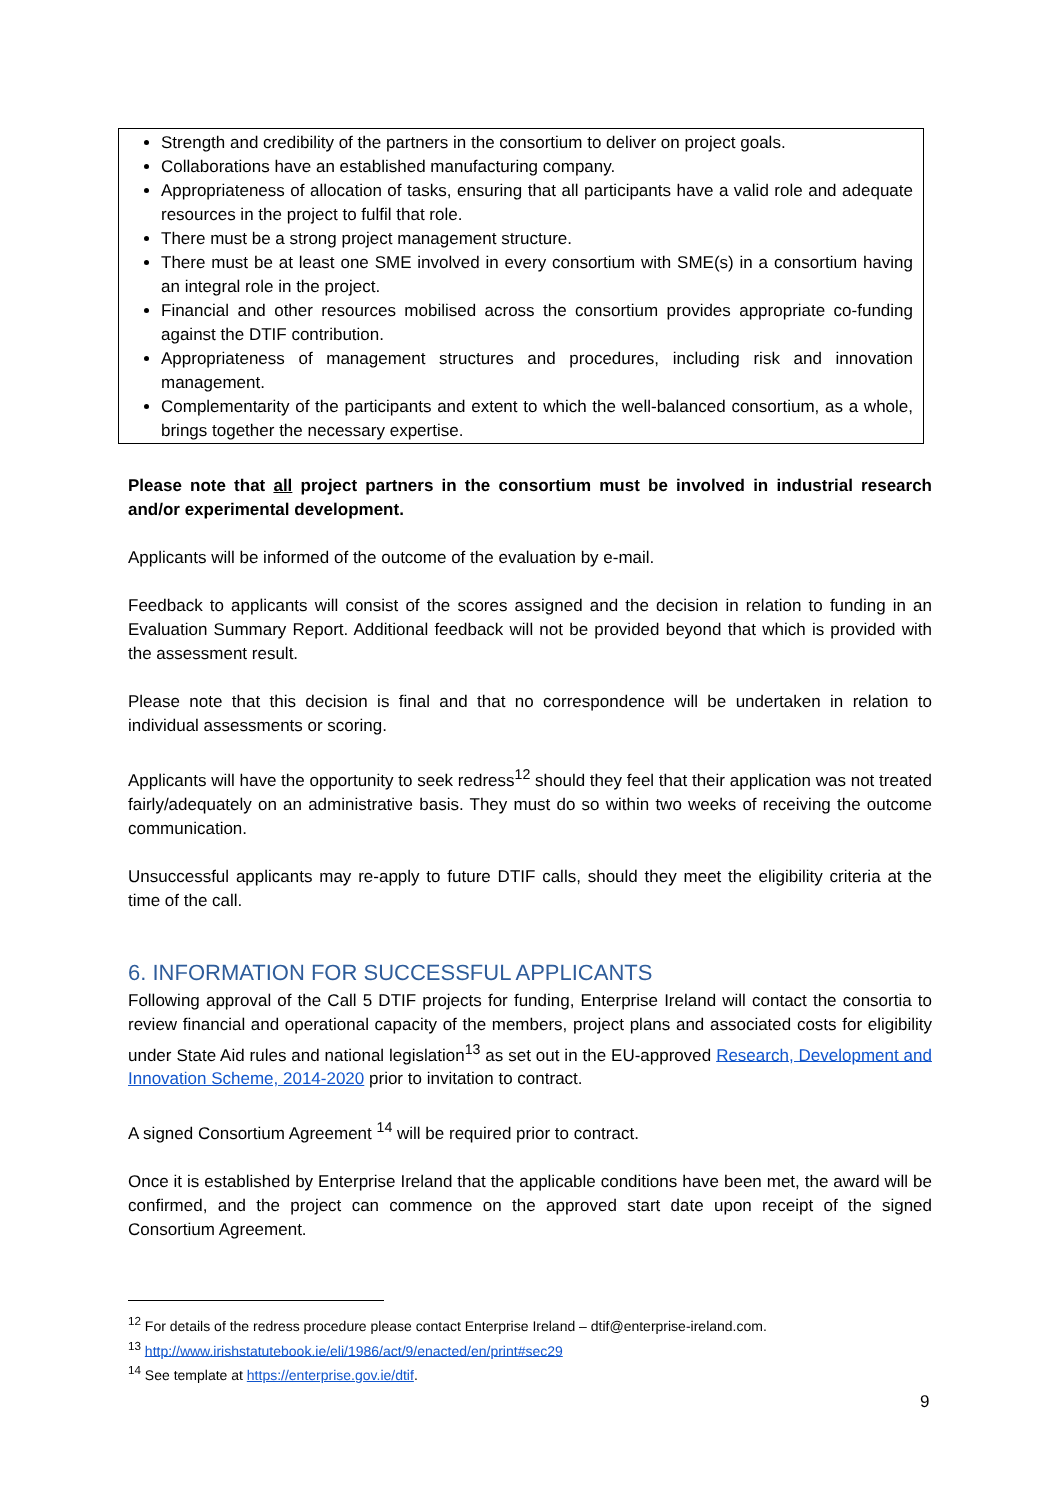Strength and credibility of the partners in the consortium to deliver on project goals.
Collaborations have an established manufacturing company.
Appropriateness of allocation of tasks, ensuring that all participants have a valid role and adequate resources in the project to fulfil that role.
There must be a strong project management structure.
There must be at least one SME involved in every consortium with SME(s) in a consortium having an integral role in the project.
Financial and other resources mobilised across the consortium provides appropriate co-funding against the DTIF contribution.
Appropriateness of management structures and procedures, including risk and innovation management.
Complementarity of the participants and extent to which the well-balanced consortium, as a whole, brings together the necessary expertise.
Please note that all project partners in the consortium must be involved in industrial research and/or experimental development.
Applicants will be informed of the outcome of the evaluation by e-mail.
Feedback to applicants will consist of the scores assigned and the decision in relation to funding in an Evaluation Summary Report. Additional feedback will not be provided beyond that which is provided with the assessment result.
Please note that this decision is final and that no correspondence will be undertaken in relation to individual assessments or scoring.
Applicants will have the opportunity to seek redress<sup>12</sup> should they feel that their application was not treated fairly/adequately on an administrative basis. They must do so within two weeks of receiving the outcome communication.
Unsuccessful applicants may re-apply to future DTIF calls, should they meet the eligibility criteria at the time of the call.
6. INFORMATION FOR SUCCESSFUL APPLICANTS
Following approval of the Call 5 DTIF projects for funding, Enterprise Ireland will contact the consortia to review financial and operational capacity of the members, project plans and associated costs for eligibility under State Aid rules and national legislation<sup>13</sup> as set out in the EU-approved Research, Development and Innovation Scheme, 2014-2020 prior to invitation to contract.
A signed Consortium Agreement <sup>14</sup> will be required prior to contract.
Once it is established by Enterprise Ireland that the applicable conditions have been met, the award will be confirmed, and the project can commence on the approved start date upon receipt of the signed Consortium Agreement.
<sup>12</sup> For details of the redress procedure please contact Enterprise Ireland – dtif@enterprise-ireland.com.
<sup>13</sup> http://www.irishstatutebook.ie/eli/1986/act/9/enacted/en/print#sec29
<sup>14</sup> See template at https://enterprise.gov.ie/dtif.
9